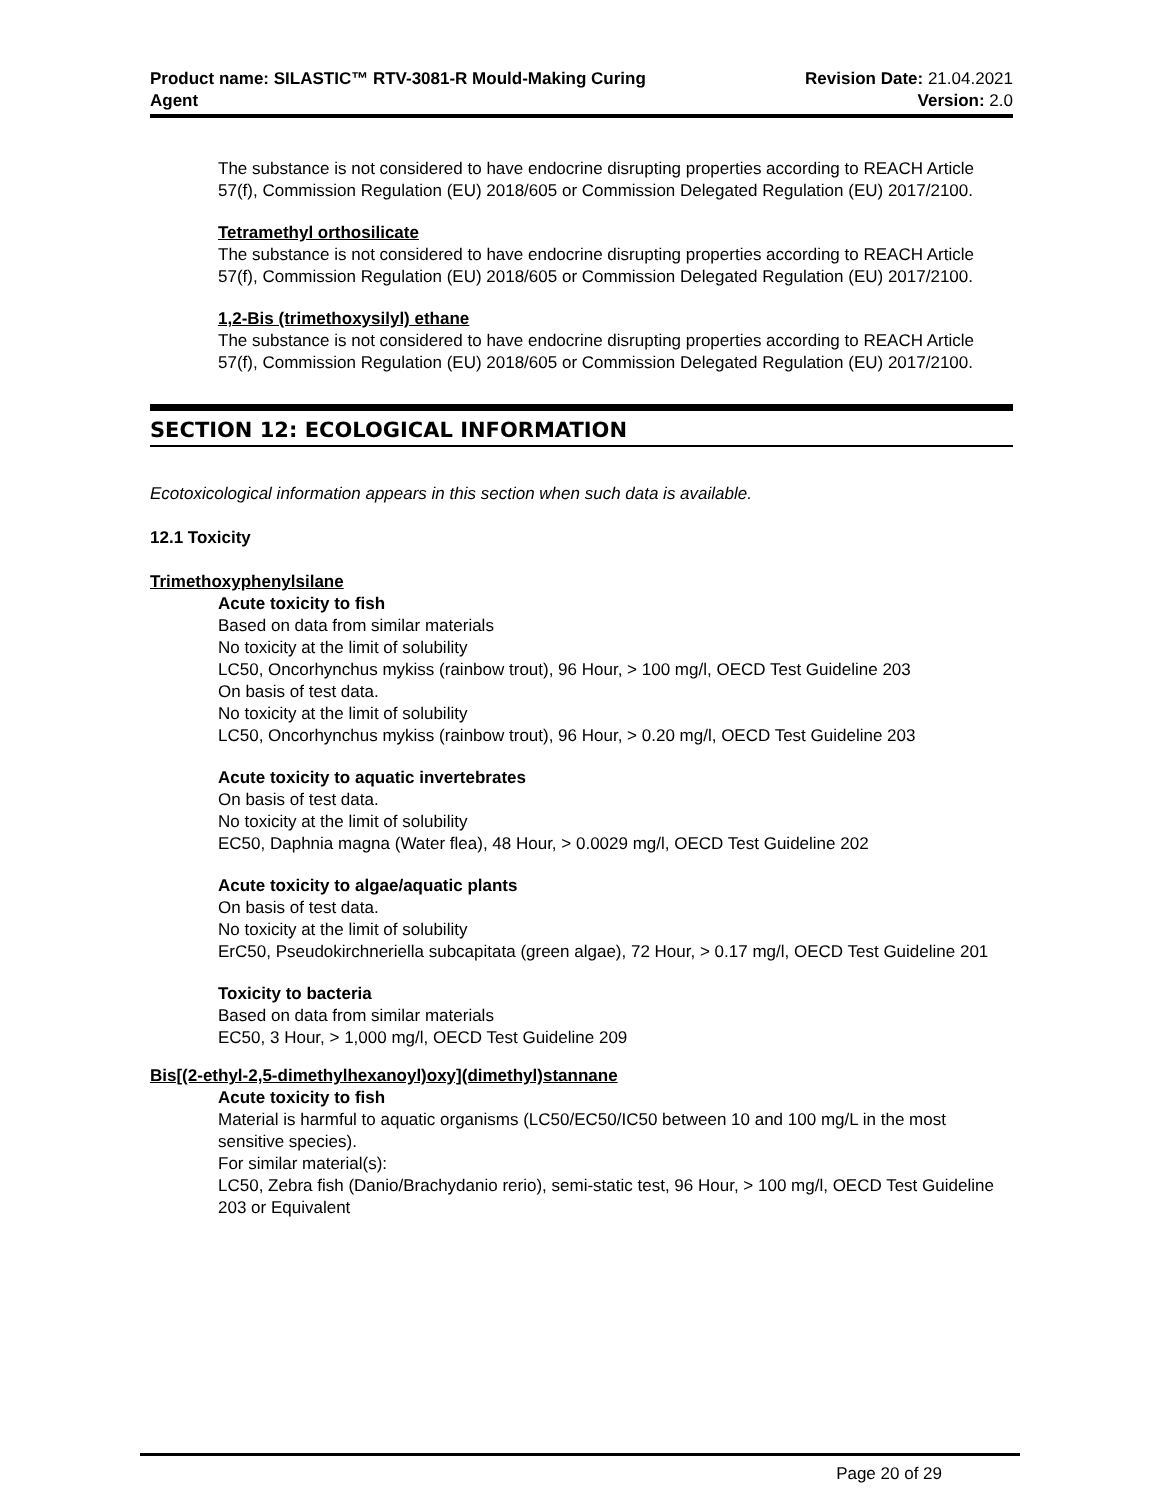Product name: SILASTIC™ RTV-3081-R Mould-Making Curing
Agent
Revision Date: 21.04.2021
Version: 2.0
The substance is not considered to have endocrine disrupting properties according to REACH Article 57(f), Commission Regulation (EU) 2018/605 or Commission Delegated Regulation (EU) 2017/2100.
Tetramethyl orthosilicate
The substance is not considered to have endocrine disrupting properties according to REACH Article 57(f), Commission Regulation (EU) 2018/605 or Commission Delegated Regulation (EU) 2017/2100.
1,2-Bis (trimethoxysilyl) ethane
The substance is not considered to have endocrine disrupting properties according to REACH Article 57(f), Commission Regulation (EU) 2018/605 or Commission Delegated Regulation (EU) 2017/2100.
SECTION 12: ECOLOGICAL INFORMATION
Ecotoxicological information appears in this section when such data is available.
12.1 Toxicity
Trimethoxyphenylsilane
Acute toxicity to fish
Based on data from similar materials
No toxicity at the limit of solubility
LC50, Oncorhynchus mykiss (rainbow trout), 96 Hour, > 100 mg/l, OECD Test Guideline 203
On basis of test data.
No toxicity at the limit of solubility
LC50, Oncorhynchus mykiss (rainbow trout), 96 Hour, > 0.20 mg/l, OECD Test Guideline 203
Acute toxicity to aquatic invertebrates
On basis of test data.
No toxicity at the limit of solubility
EC50, Daphnia magna (Water flea), 48 Hour, > 0.0029 mg/l, OECD Test Guideline 202
Acute toxicity to algae/aquatic plants
On basis of test data.
No toxicity at the limit of solubility
ErC50, Pseudokirchneriella subcapitata (green algae), 72 Hour, > 0.17 mg/l, OECD Test Guideline 201
Toxicity to bacteria
Based on data from similar materials
EC50, 3 Hour, > 1,000 mg/l, OECD Test Guideline 209
Bis[(2-ethyl-2,5-dimethylhexanoyl)oxy](dimethyl)stannane
Acute toxicity to fish
Material is harmful to aquatic organisms (LC50/EC50/IC50 between 10 and 100 mg/L in the most sensitive species).
For similar material(s):
LC50, Zebra fish (Danio/Brachydanio rerio), semi-static test, 96 Hour, > 100 mg/l, OECD Test Guideline 203 or Equivalent
Page 20 of 29